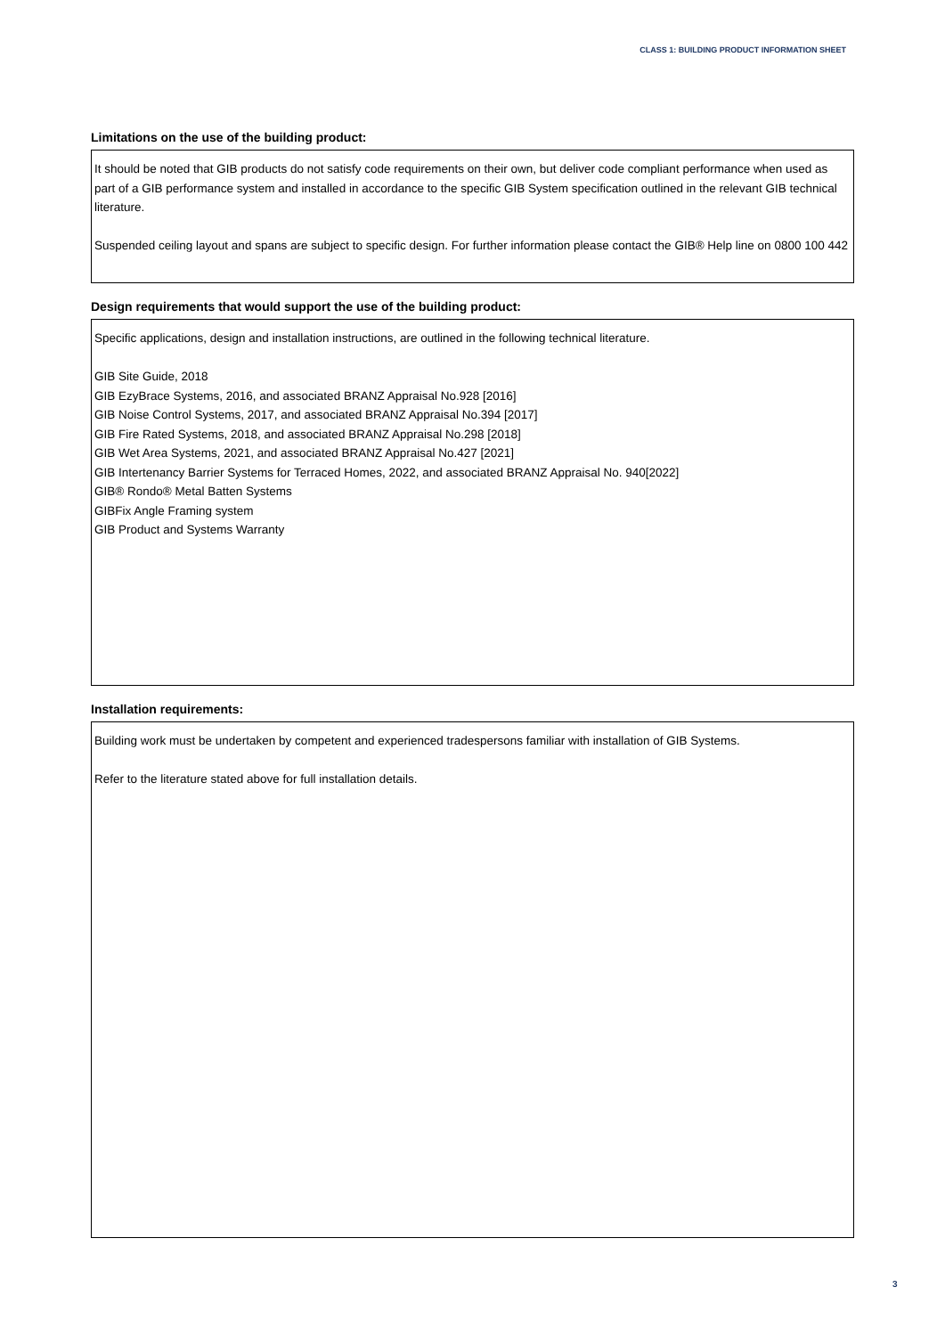CLASS 1: BUILDING PRODUCT INFORMATION SHEET
Limitations on the use of the building product:
It should be noted that GIB products do not satisfy code requirements on their own, but deliver code compliant performance when used as part of a GIB performance system and installed in accordance to the specific GIB System specification outlined in the relevant GIB technical literature.
Suspended ceiling layout and spans are subject to specific design. For further information please contact the GIB® Help line on 0800 100 442
Design requirements that would support the use of the building product:
Specific applications, design and installation instructions, are outlined in the following technical literature.
GIB Site Guide, 2018
GIB EzyBrace Systems, 2016, and associated BRANZ Appraisal No.928 [2016]
GIB Noise Control Systems, 2017, and associated BRANZ Appraisal No.394 [2017]
GIB Fire Rated Systems, 2018, and associated BRANZ Appraisal No.298 [2018]
GIB Wet Area Systems, 2021, and associated BRANZ Appraisal No.427 [2021]
GIB Intertenancy Barrier Systems for Terraced Homes, 2022, and associated BRANZ Appraisal No. 940[2022]
GIB® Rondo® Metal Batten Systems
GIBFix Angle Framing system
GIB Product and Systems Warranty
Installation requirements:
Building work must be undertaken by competent and experienced tradespersons familiar with installation of GIB Systems.
Refer to the literature stated above for full installation details.
3